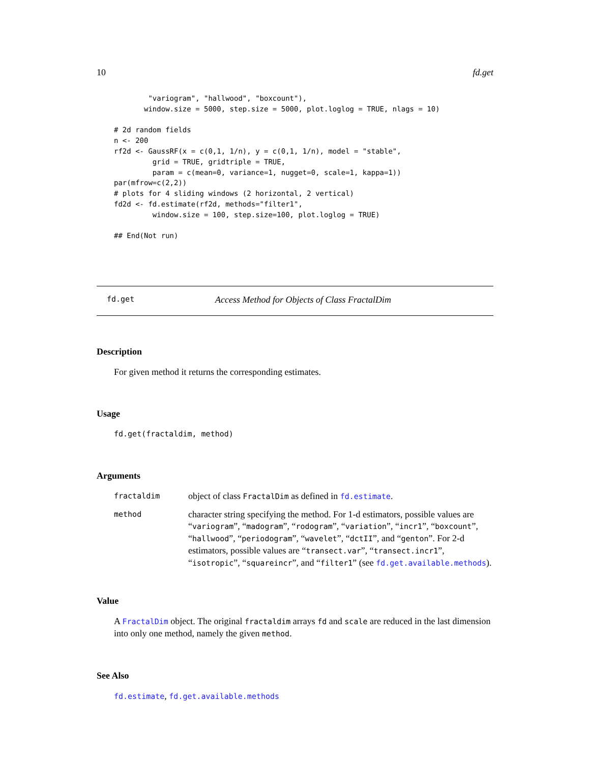10 fd.get
        "variogram", "hallwood", "boxcount"),
       window.size = 5000, step.size = 5000, plot.loglog = TRUE, nlags = 10)

# 2d random fields
n <- 200
rf2d <- GaussRF(x = c(0,1, 1/n), y = c(0,1, 1/n), model = "stable",
         grid = TRUE, gridtriple = TRUE,
         param = c(mean=0, variance=1, nugget=0, scale=1, kappa=1))
par(mfrow=c(2,2))
# plots for 4 sliding windows (2 horizontal, 2 vertical)
fd2d <- fd.estimate(rf2d, methods="filter1",
         window.size = 100, step.size=100, plot.loglog = TRUE)

## End(Not run)
fd.get Access Method for Objects of Class FractalDim
Description
For given method it returns the corresponding estimates.
Usage
fd.get(fractaldim, method)
Arguments
| fractaldim | object of class FractalDim as defined in fd.estimate . |
| method | character string specifying the method. For 1-d estimators, possible values are “ variogram ”, “ madogram ”, “ rodogram ”, “ variation ”, “ incr1 ”, “ boxcount ”, “ hallwood ”, “ periodogram ”, “ wavelet ”, “ dctII ”, and “ genton ”. For 2-d estimators, possible values are “ transect.var ”, “ transect.incr1 ”, “ isotropic ”, “ squareincr ”, and “ filter1 ” (see fd.get.available.methods ). |
Value
A FractalDim object. The original fractaldim arrays fd and scale are reduced in the last dimension into only one method, namely the given method.
See Also
fd.estimate, fd.get.available.methods